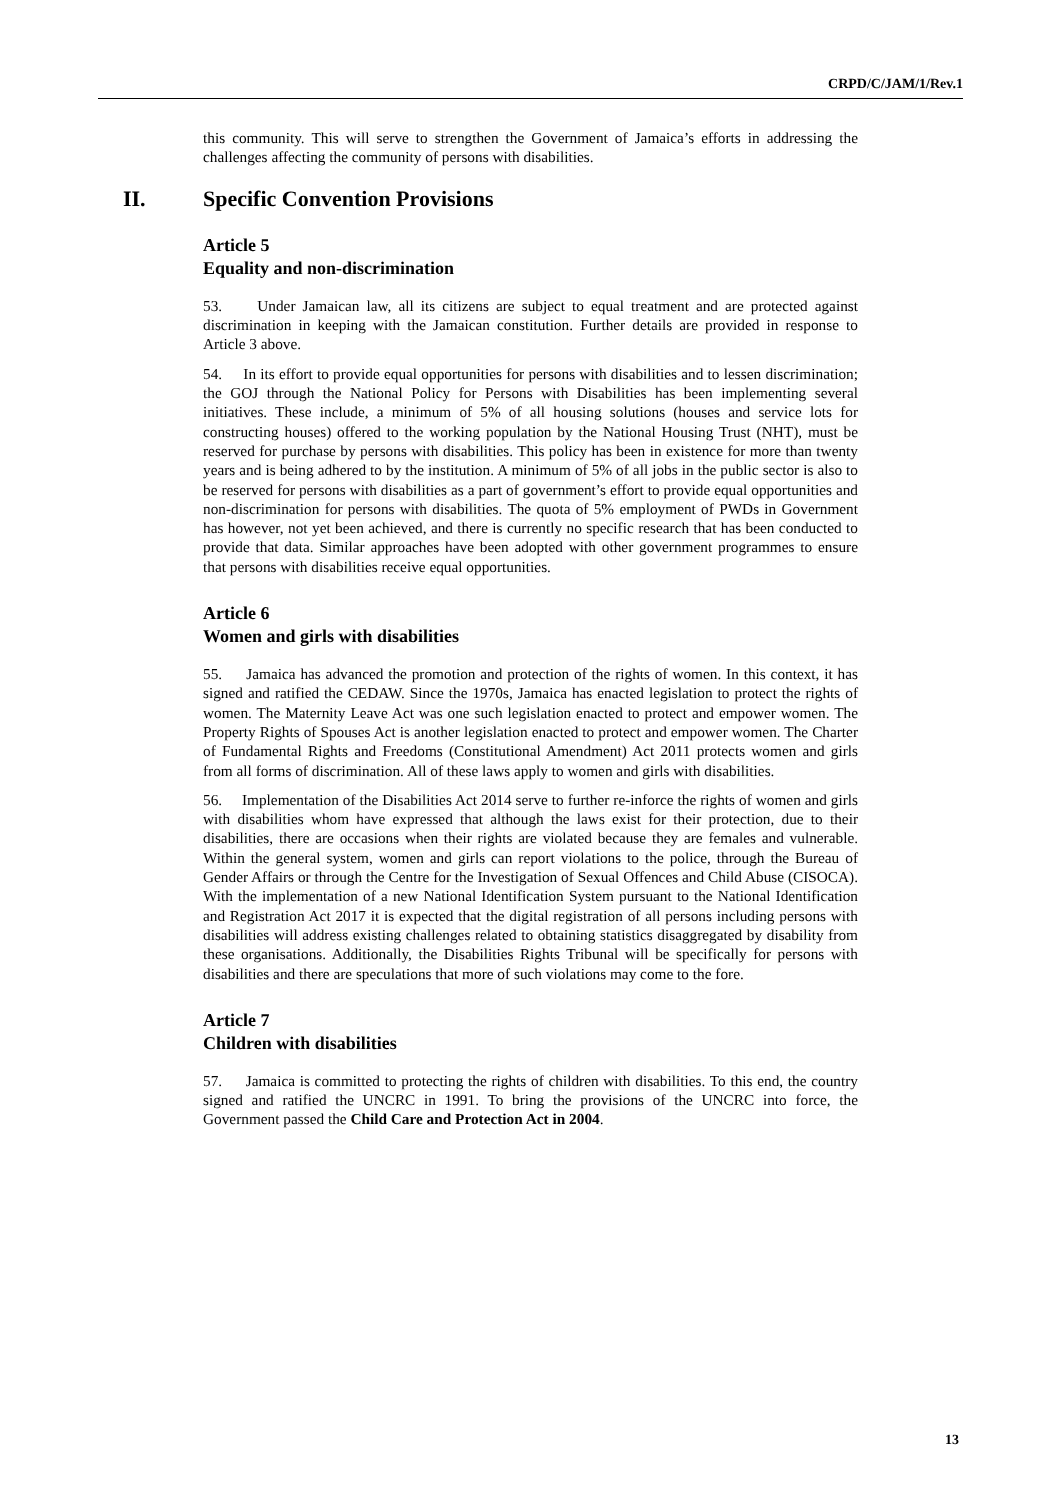CRPD/C/JAM/1/Rev.1
this community. This will serve to strengthen the Government of Jamaica’s efforts in addressing the challenges affecting the community of persons with disabilities.
II. Specific Convention Provisions
Article 5
Equality and non-discrimination
53. Under Jamaican law, all its citizens are subject to equal treatment and are protected against discrimination in keeping with the Jamaican constitution. Further details are provided in response to Article 3 above.
54. In its effort to provide equal opportunities for persons with disabilities and to lessen discrimination; the GOJ through the National Policy for Persons with Disabilities has been implementing several initiatives. These include, a minimum of 5% of all housing solutions (houses and service lots for constructing houses) offered to the working population by the National Housing Trust (NHT), must be reserved for purchase by persons with disabilities. This policy has been in existence for more than twenty years and is being adhered to by the institution. A minimum of 5% of all jobs in the public sector is also to be reserved for persons with disabilities as a part of government’s effort to provide equal opportunities and non-discrimination for persons with disabilities. The quota of 5% employment of PWDs in Government has however, not yet been achieved, and there is currently no specific research that has been conducted to provide that data. Similar approaches have been adopted with other government programmes to ensure that persons with disabilities receive equal opportunities.
Article 6
Women and girls with disabilities
55. Jamaica has advanced the promotion and protection of the rights of women. In this context, it has signed and ratified the CEDAW. Since the 1970s, Jamaica has enacted legislation to protect the rights of women. The Maternity Leave Act was one such legislation enacted to protect and empower women. The Property Rights of Spouses Act is another legislation enacted to protect and empower women. The Charter of Fundamental Rights and Freedoms (Constitutional Amendment) Act 2011 protects women and girls from all forms of discrimination. All of these laws apply to women and girls with disabilities.
56. Implementation of the Disabilities Act 2014 serve to further re-inforce the rights of women and girls with disabilities whom have expressed that although the laws exist for their protection, due to their disabilities, there are occasions when their rights are violated because they are females and vulnerable. Within the general system, women and girls can report violations to the police, through the Bureau of Gender Affairs or through the Centre for the Investigation of Sexual Offences and Child Abuse (CISOCA). With the implementation of a new National Identification System pursuant to the National Identification and Registration Act 2017 it is expected that the digital registration of all persons including persons with disabilities will address existing challenges related to obtaining statistics disaggregated by disability from these organisations. Additionally, the Disabilities Rights Tribunal will be specifically for persons with disabilities and there are speculations that more of such violations may come to the fore.
Article 7
Children with disabilities
57. Jamaica is committed to protecting the rights of children with disabilities. To this end, the country signed and ratified the UNCRC in 1991. To bring the provisions of the UNCRC into force, the Government passed the Child Care and Protection Act in 2004.
13